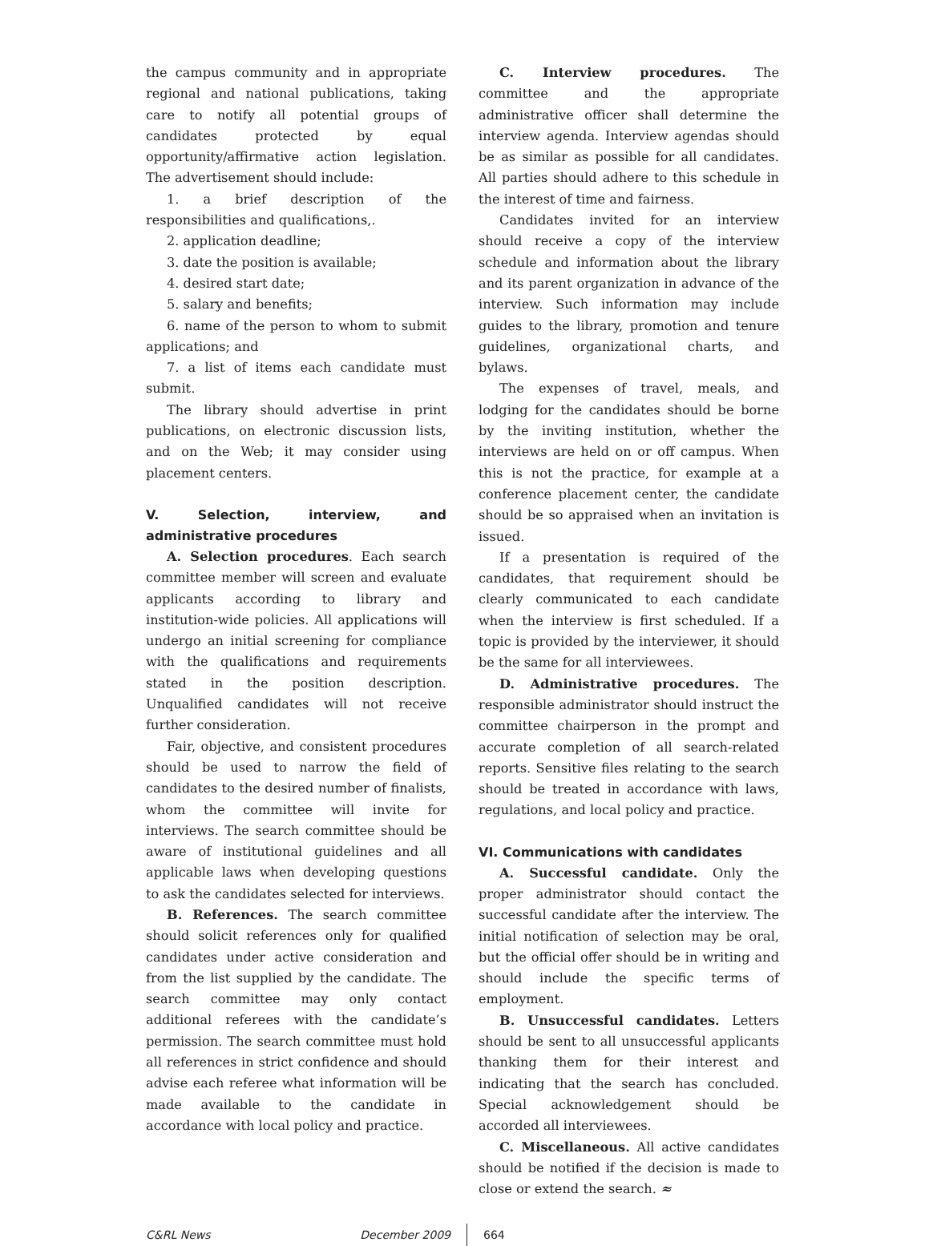the campus community and in appropriate regional and national publications, taking care to notify all potential groups of candidates protected by equal opportunity/affirmative action legislation. The advertisement should include:
1. a brief description of the responsibilities and qualifications,.
2. application deadline;
3. date the position is available;
4. desired start date;
5. salary and benefits;
6. name of the person to whom to submit applications; and
7. a list of items each candidate must submit.
The library should advertise in print publications, on electronic discussion lists, and on the Web; it may consider using placement centers.
V. Selection, interview, and administrative procedures
A. Selection procedures. Each search committee member will screen and evaluate applicants according to library and institution-wide policies. All applications will undergo an initial screening for compliance with the qualifications and requirements stated in the position description. Unqualified candidates will not receive further consideration.
Fair, objective, and consistent procedures should be used to narrow the field of candidates to the desired number of finalists, whom the committee will invite for interviews. The search committee should be aware of institutional guidelines and all applicable laws when developing questions to ask the candidates selected for interviews.
B. References. The search committee should solicit references only for qualified candidates under active consideration and from the list supplied by the candidate. The search committee may only contact additional referees with the candidate’s permission. The search committee must hold all references in strict confidence and should advise each referee what information will be made available to the candidate in accordance with local policy and practice.
C. Interview procedures. The committee and the appropriate administrative officer shall determine the interview agenda. Interview agendas should be as similar as possible for all candidates. All parties should adhere to this schedule in the interest of time and fairness.
Candidates invited for an interview should receive a copy of the interview schedule and information about the library and its parent organization in advance of the interview. Such information may include guides to the library, promotion and tenure guidelines, organizational charts, and bylaws.
The expenses of travel, meals, and lodging for the candidates should be borne by the inviting institution, whether the interviews are held on or off campus. When this is not the practice, for example at a conference placement center, the candidate should be so appraised when an invitation is issued.
If a presentation is required of the candidates, that requirement should be clearly communicated to each candidate when the interview is first scheduled. If a topic is provided by the interviewer, it should be the same for all interviewees.
D. Administrative procedures. The responsible administrator should instruct the committee chairperson in the prompt and accurate completion of all search-related reports. Sensitive files relating to the search should be treated in accordance with laws, regulations, and local policy and practice.
VI. Communications with candidates
A. Successful candidate. Only the proper administrator should contact the successful candidate after the interview. The initial notification of selection may be oral, but the official offer should be in writing and should include the specific terms of employment.
B. Unsuccessful candidates. Letters should be sent to all unsuccessful applicants thanking them for their interest and indicating that the search has concluded. Special acknowledgement should be accorded all interviewees.
C. Miscellaneous. All active candidates should be notified if the decision is made to close or extend the search. ≈
C&RL News December 2009 664